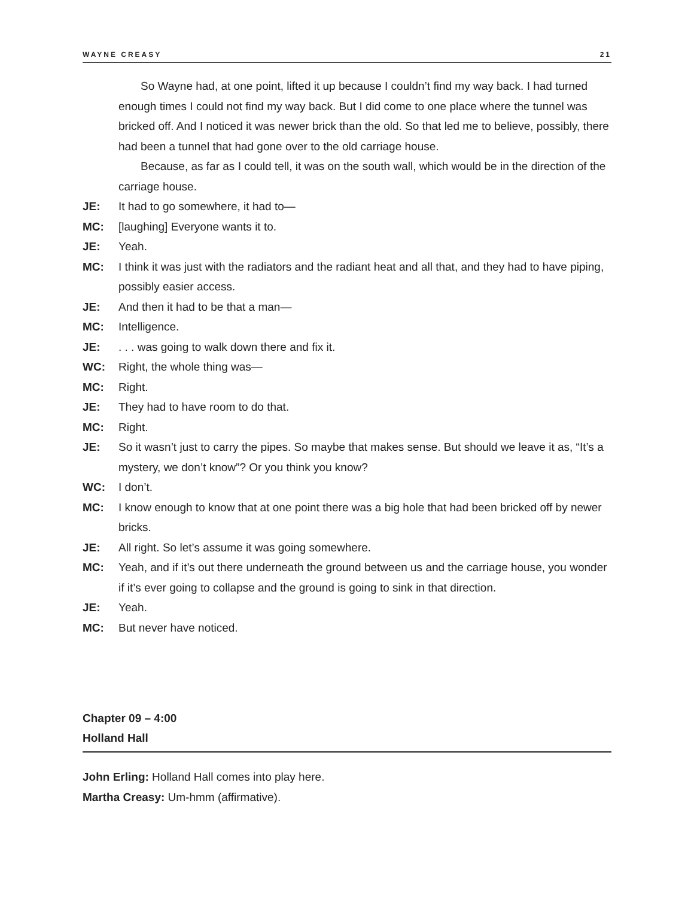WAYNE CREASY 21
So Wayne had, at one point, lifted it up because I couldn’t find my way back. I had turned enough times I could not find my way back. But I did come to one place where the tunnel was bricked off. And I noticed it was newer brick than the old. So that led me to believe, possibly, there had been a tunnel that had gone over to the old carriage house.
Because, as far as I could tell, it was on the south wall, which would be in the direction of the carriage house.
JE: It had to go somewhere, it had to—
MC: [laughing] Everyone wants it to.
JE: Yeah.
MC: I think it was just with the radiators and the radiant heat and all that, and they had to have piping, possibly easier access.
JE: And then it had to be that a man—
MC: Intelligence.
JE:. . . was going to walk down there and fix it.
WC: Right, the whole thing was—
MC: Right.
JE: They had to have room to do that.
MC: Right.
JE: So it wasn’t just to carry the pipes. So maybe that makes sense. But should we leave it as, “It’s a mystery, we don’t know”? Or you think you know?
WC: I don’t.
MC: I know enough to know that at one point there was a big hole that had been bricked off by newer bricks.
JE: All right. So let’s assume it was going somewhere.
MC: Yeah, and if it’s out there underneath the ground between us and the carriage house, you wonder if it’s ever going to collapse and the ground is going to sink in that direction.
JE: Yeah.
MC: But never have noticed.
Chapter 09 – 4:00
Holland Hall
John Erling: Holland Hall comes into play here.
Martha Creasy: Um-hmm (affirmative).